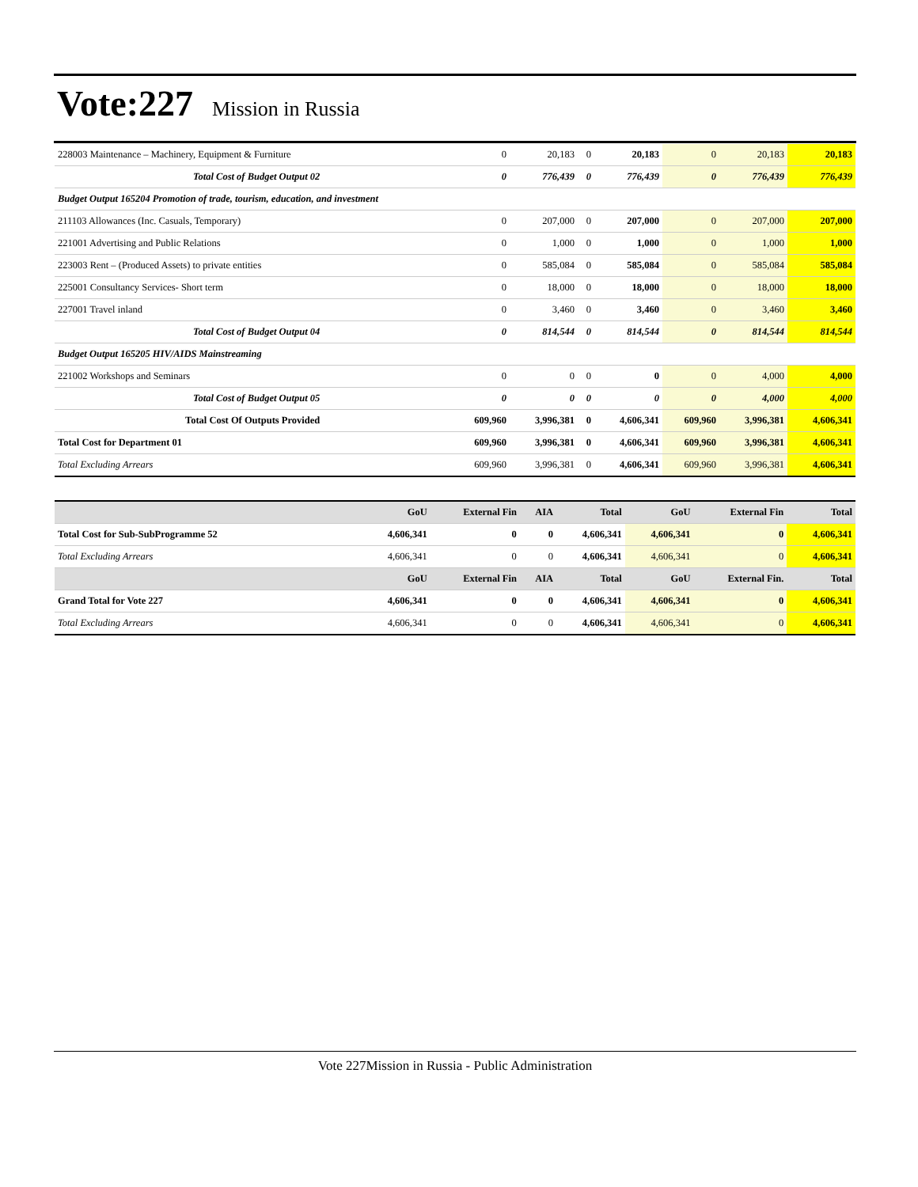Vote:227
Mission in Russia
| 228003 Maintenance – Machinery, Equipment & Furniture | 0 | 20,183 | 0 | 20,183 | 0 | 20,183 | 20,183 |
| Total Cost of Budget Output 02 | 0 | 776,439 | 0 | 776,439 | 0 | 776,439 | 776,439 |
| Budget Output 165204 Promotion of trade, tourism, education, and investment | | | | | | | |
| 211103 Allowances (Inc. Casuals, Temporary) | 0 | 207,000 | 0 | 207,000 | 0 | 207,000 | 207,000 |
| 221001 Advertising and Public Relations | 0 | 1,000 | 0 | 1,000 | 0 | 1,000 | 1,000 |
| 223003 Rent – (Produced Assets) to private entities | 0 | 585,084 | 0 | 585,084 | 0 | 585,084 | 585,084 |
| 225001 Consultancy Services- Short term | 0 | 18,000 | 0 | 18,000 | 0 | 18,000 | 18,000 |
| 227001 Travel inland | 0 | 3,460 | 0 | 3,460 | 0 | 3,460 | 3,460 |
| Total Cost of Budget Output 04 | 0 | 814,544 | 0 | 814,544 | 0 | 814,544 | 814,544 |
| Budget Output 165205 HIV/AIDS Mainstreaming | | | | | | | |
| 221002 Workshops and Seminars | 0 | 0 | 0 | 0 | 0 | 4,000 | 4,000 |
| Total Cost of Budget Output 05 | 0 | 0 | 0 | 0 | 0 | 4,000 | 4,000 |
| Total Cost Of Outputs Provided | 609,960 | 3,996,381 | 0 | 4,606,341 | 609,960 | 3,996,381 | 4,606,341 |
| Total Cost for Department 01 | 609,960 | 3,996,381 | 0 | 4,606,341 | 609,960 | 3,996,381 | 4,606,341 |
| Total Excluding Arrears | 609,960 | 3,996,381 | 0 | 4,606,341 | 609,960 | 3,996,381 | 4,606,341 |
| | GoU | External Fin | AIA | Total | GoU | External Fin | Total |
| --- | --- | --- | --- | --- | --- | --- | --- |
| Total Cost for Sub-SubProgramme 52 | 4,606,341 | 0 | 0 | 4,606,341 | 4,606,341 | 0 | 4,606,341 |
| Total Excluding Arrears | 4,606,341 | 0 | 0 | 4,606,341 | 4,606,341 | 0 | 4,606,341 |
| | GoU | External Fin | AIA | Total | GoU | External Fin. | Total |
| Grand Total for Vote 227 | 4,606,341 | 0 | 0 | 4,606,341 | 4,606,341 | 0 | 4,606,341 |
| Total Excluding Arrears | 4,606,341 | 0 | 0 | 4,606,341 | 4,606,341 | 0 | 4,606,341 |
Vote 227Mission in Russia - Public Administration